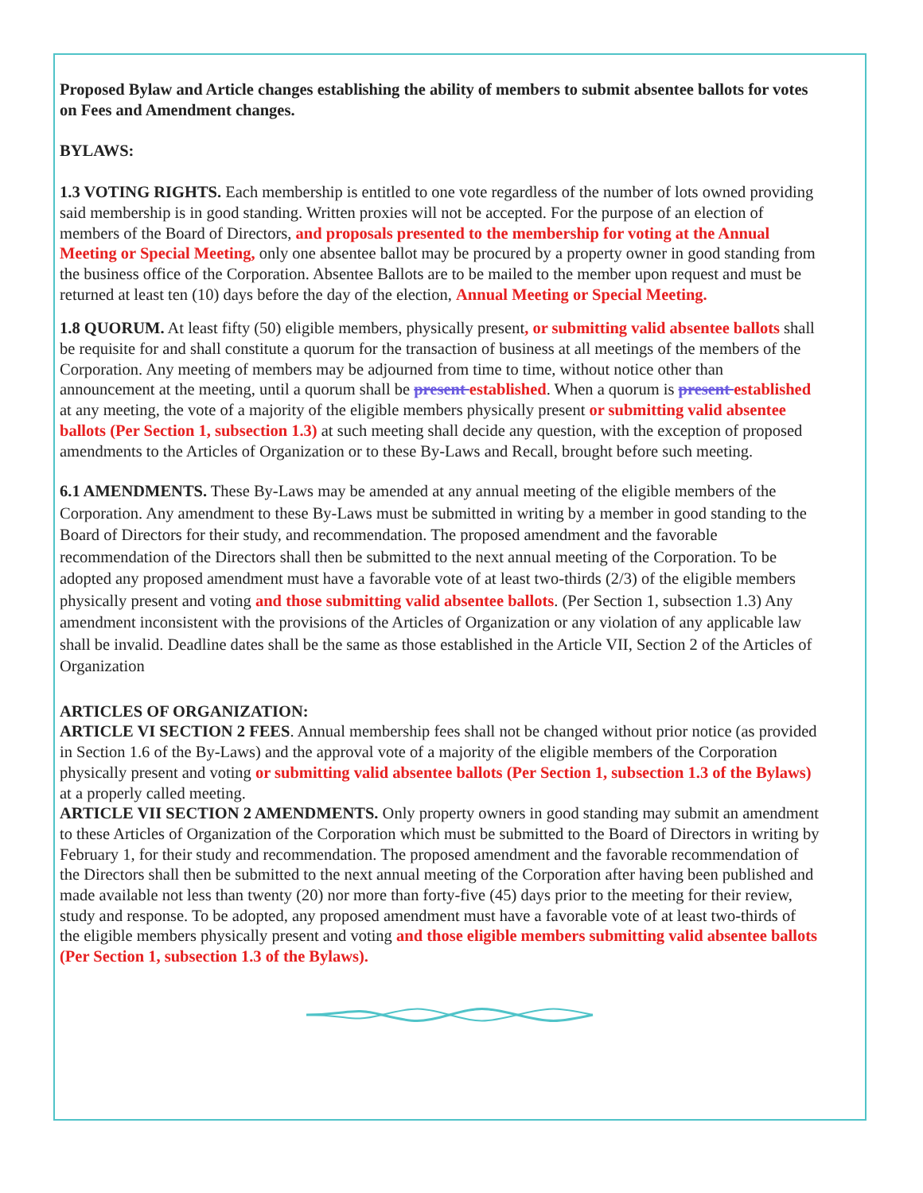Proposed Bylaw and Article changes establishing the ability of members to submit absentee ballots for votes on Fees and Amendment changes.
BYLAWS:
1.3 VOTING RIGHTS. Each membership is entitled to one vote regardless of the number of lots owned providing said membership is in good standing. Written proxies will not be accepted. For the purpose of an election of members of the Board of Directors, and proposals presented to the membership for voting at the Annual Meeting or Special Meeting, only one absentee ballot may be procured by a property owner in good standing from the business office of the Corporation. Absentee Ballots are to be mailed to the member upon request and must be returned at least ten (10) days before the day of the election, Annual Meeting or Special Meeting.
1.8 QUORUM. At least fifty (50) eligible members, physically present, or submitting valid absentee ballots shall be requisite for and shall constitute a quorum for the transaction of business at all meetings of the members of the Corporation. Any meeting of members may be adjourned from time to time, without notice other than announcement at the meeting, until a quorum shall be present established. When a quorum is present established at any meeting, the vote of a majority of the eligible members physically present or submitting valid absentee ballots (Per Section 1, subsection 1.3) at such meeting shall decide any question, with the exception of proposed amendments to the Articles of Organization or to these By-Laws and Recall, brought before such meeting.
6.1 AMENDMENTS. These By-Laws may be amended at any annual meeting of the eligible members of the Corporation. Any amendment to these By-Laws must be submitted in writing by a member in good standing to the Board of Directors for their study, and recommendation. The proposed amendment and the favorable recommendation of the Directors shall then be submitted to the next annual meeting of the Corporation. To be adopted any proposed amendment must have a favorable vote of at least two-thirds (2/3) of the eligible members physically present and voting and those submitting valid absentee ballots. (Per Section 1, subsection 1.3) Any amendment inconsistent with the provisions of the Articles of Organization or any violation of any applicable law shall be invalid. Deadline dates shall be the same as those established in the Article VII, Section 2 of the Articles of Organization
ARTICLES OF ORGANIZATION:
ARTICLE VI SECTION 2 FEES. Annual membership fees shall not be changed without prior notice (as provided in Section 1.6 of the By-Laws) and the approval vote of a majority of the eligible members of the Corporation physically present and voting or submitting valid absentee ballots (Per Section 1, subsection 1.3 of the Bylaws) at a properly called meeting.
ARTICLE VII SECTION 2 AMENDMENTS. Only property owners in good standing may submit an amendment to these Articles of Organization of the Corporation which must be submitted to the Board of Directors in writing by February 1, for their study and recommendation. The proposed amendment and the favorable recommendation of the Directors shall then be submitted to the next annual meeting of the Corporation after having been published and made available not less than twenty (20) nor more than forty-five (45) days prior to the meeting for their review, study and response. To be adopted, any proposed amendment must have a favorable vote of at least two-thirds of the eligible members physically present and voting and those eligible members submitting valid absentee ballots (Per Section 1, subsection 1.3 of the Bylaws).